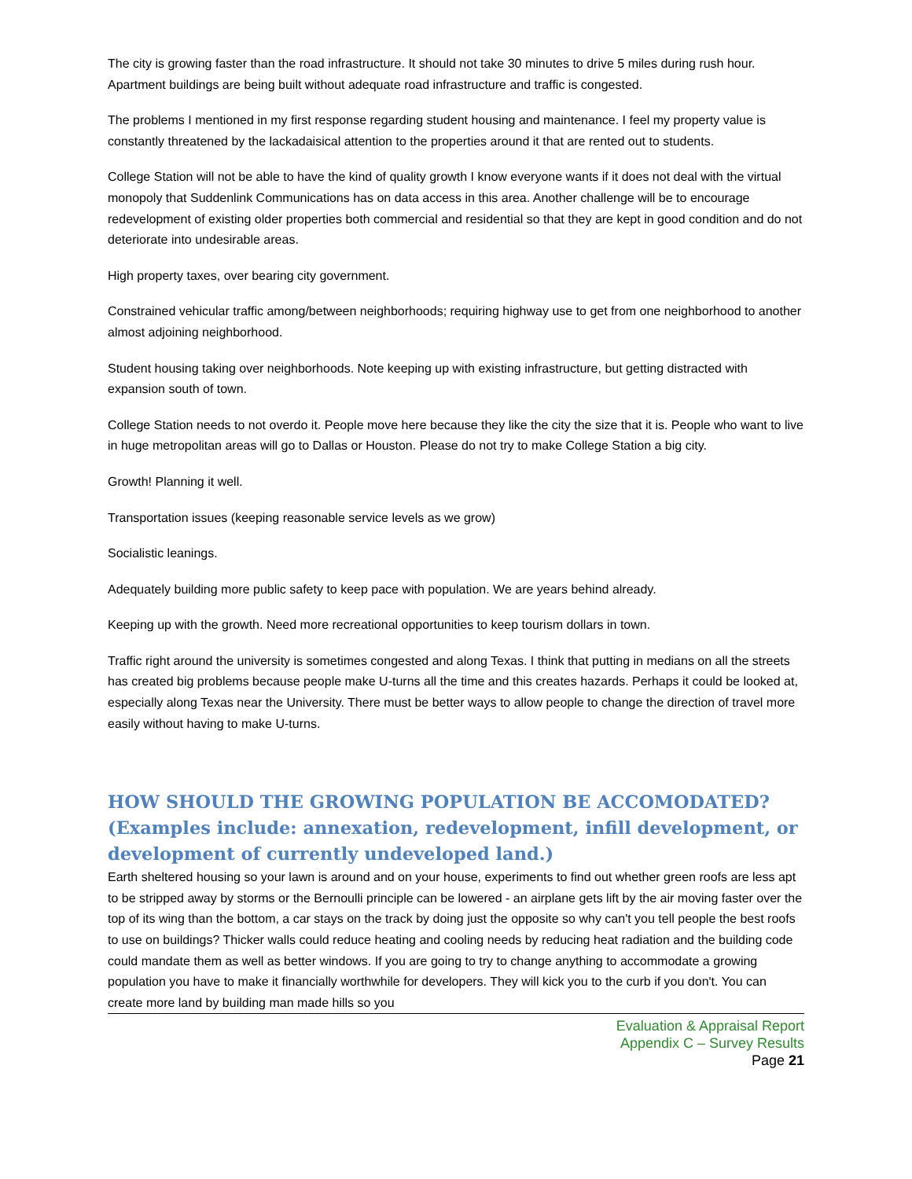The city is growing faster than the road infrastructure. It should not take 30 minutes to drive 5 miles during rush hour. Apartment buildings are being built without adequate road infrastructure and traffic is congested.
The problems I mentioned in my first response regarding student housing and maintenance. I feel my property value is constantly threatened by the lackadaisical attention to the properties around it that are rented out to students.
College Station will not be able to have the kind of quality growth I know everyone wants if it does not deal with the virtual monopoly that Suddenlink Communications has on data access in this area. Another challenge will be to encourage redevelopment of existing older properties both commercial and residential so that they are kept in good condition and do not deteriorate into undesirable areas.
High property taxes, over bearing city government.
Constrained vehicular traffic among/between neighborhoods; requiring highway use to get from one neighborhood to another almost adjoining neighborhood.
Student housing taking over neighborhoods. Note keeping up with existing infrastructure, but getting distracted with expansion south of town.
College Station needs to not overdo it. People move here because they like the city the size that it is. People who want to live in huge metropolitan areas will go to Dallas or Houston. Please do not try to make College Station a big city.
Growth! Planning it well.
Transportation issues (keeping reasonable service levels as we grow)
Socialistic leanings.
Adequately building more public safety to keep pace with population. We are years behind already.
Keeping up with the growth. Need more recreational opportunities to keep tourism dollars in town.
Traffic right around the university is sometimes congested and along Texas. I think that putting in medians on all the streets has created big problems because people make U-turns all the time and this creates hazards. Perhaps it could be looked at, especially along Texas near the University. There must be better ways to allow people to change the direction of travel more easily without having to make U-turns.
HOW SHOULD THE GROWING POPULATION BE ACCOMODATED? (Examples include: annexation, redevelopment, infill development, or development of currently undeveloped land.)
Earth sheltered housing so your lawn is around and on your house, experiments to find out whether green roofs are less apt to be stripped away by storms or the Bernoulli principle can be lowered - an airplane gets lift by the air moving faster over the top of its wing than the bottom, a car stays on the track by doing just the opposite so why can't you tell people the best roofs to use on buildings? Thicker walls could reduce heating and cooling needs by reducing heat radiation and the building code could mandate them as well as better windows. If you are going to try to change anything to accommodate a growing population you have to make it financially worthwhile for developers. They will kick you to the curb if you don't. You can create more land by building man made hills so you
Evaluation & Appraisal Report
Appendix C – Survey Results
Page 21